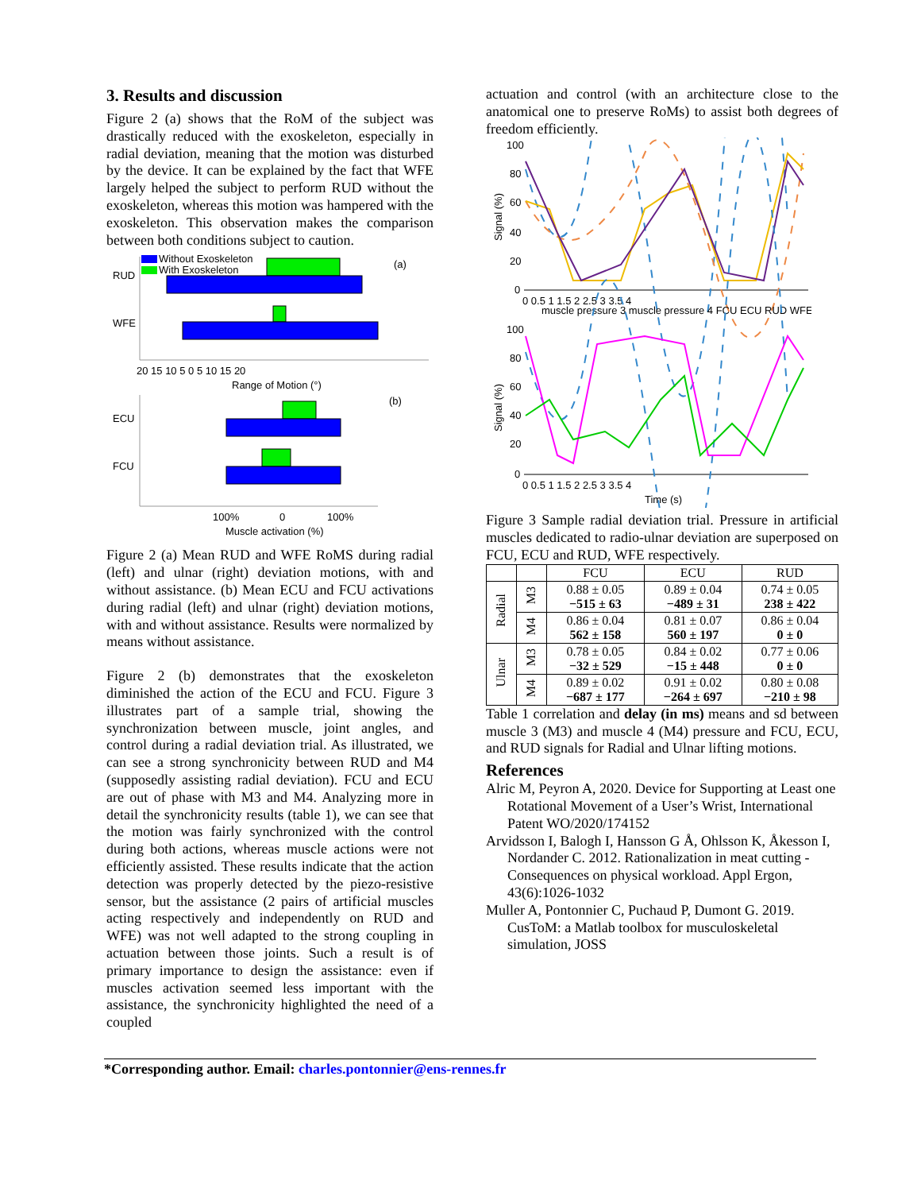3. Results and discussion
Figure 2 (a) shows that the RoM of the subject was drastically reduced with the exoskeleton, especially in radial deviation, meaning that the motion was disturbed by the device. It can be explained by the fact that WFE largely helped the subject to perform RUD without the exoskeleton, whereas this motion was hampered with the exoskeleton. This observation makes the comparison between both conditions subject to caution.
Without Exoskeleton
With Exoskeleton
(a)
RUD
WFE
20 15 10 5 0 5 10 15 20
Range of Motion (°)
(b)
ECU
FCU
100%
0
100%
Muscle activation (%)
Figure 2 (a) Mean RUD and WFE RoMS during radial (left) and ulnar (right) deviation motions, with and without assistance. (b) Mean ECU and FCU activations during radial (left) and ulnar (right) deviation motions, with and without assistance. Results were normalized by means without assistance.
Figure 2 (b) demonstrates that the exoskeleton diminished the action of the ECU and FCU. Figure 3 illustrates part of a sample trial, showing the synchronization between muscle, joint angles, and control during a radial deviation trial. As illustrated, we can see a strong synchronicity between RUD and M4 (supposedly assisting radial deviation). FCU and ECU are out of phase with M3 and M4. Analyzing more in detail the synchronicity results (table 1), we can see that the motion was fairly synchronized with the control during both actions, whereas muscle actions were not efficiently assisted. These results indicate that the action detection was properly detected by the piezo-resistive sensor, but the assistance (2 pairs of artificial muscles acting respectively and independently on RUD and WFE) was not well adapted to the strong coupling in actuation between those joints. Such a result is of primary importance to design the assistance: even if muscles activation seemed less important with the assistance, the synchronicity highlighted the need of a coupled
actuation and control (with an architecture close to the anatomical one to preserve RoMs) to assist both degrees of freedom efficiently.
100
80
60
40
20
0
Signal (%)
0 0.5 1 1.5 2 2.5 3 3.5 4
muscle pressure 3 muscle pressure 4 FCU ECU RUD WFE
100
80
60
40
20
0
Signal (%)
0 0.5 1 1.5 2 2.5 3 3.5 4
Time (s)
Figure 3 Sample radial deviation trial. Pressure in artificial muscles dedicated to radio-ulnar deviation are superposed on FCU, ECU and RUD, WFE respectively.
| | | FCU | ECU | RUD |
| --- | --- | --- | --- | --- |
| Radial | M3 | 0.88 ± 0.05 −515 ± 63 | 0.89 ± 0.04 −489 ± 31 | 0.74 ± 0.05 238 ± 422 |
| | M4 | 0.86 ± 0.04 562 ± 158 | 0.81 ± 0.07 560 ± 197 | 0.86 ± 0.04 0 ± 0 |
| Ulnar | M3 | 0.78 ± 0.05 −32 ± 529 | 0.84 ± 0.02 −15 ± 448 | 0.77 ± 0.06 0 ± 0 |
| | M4 | 0.89 ± 0.02 −687 ± 177 | 0.91 ± 0.02 −264 ± 697 | 0.80 ± 0.08 −210 ± 98 |
Table 1 correlation and delay (in ms) means and sd between muscle 3 (M3) and muscle 4 (M4) pressure and FCU, ECU, and RUD signals for Radial and Ulnar lifting motions.
References
Alric M, Peyron A, 2020. Device for Supporting at Least one Rotational Movement of a User’s Wrist, International Patent WO/2020/174152
Arvidsson I, Balogh I, Hansson G Å, Ohlsson K, Åkesson I, Nordander C. 2012. Rationalization in meat cutting - Consequences on physical workload. Appl Ergon, 43(6):1026-1032
Muller A, Pontonnier C, Puchaud P, Dumont G. 2019. CusToM: a Matlab toolbox for musculoskeletal simulation, JOSS
*Corresponding author. Email: charles.pontonnier@ens-rennes.fr